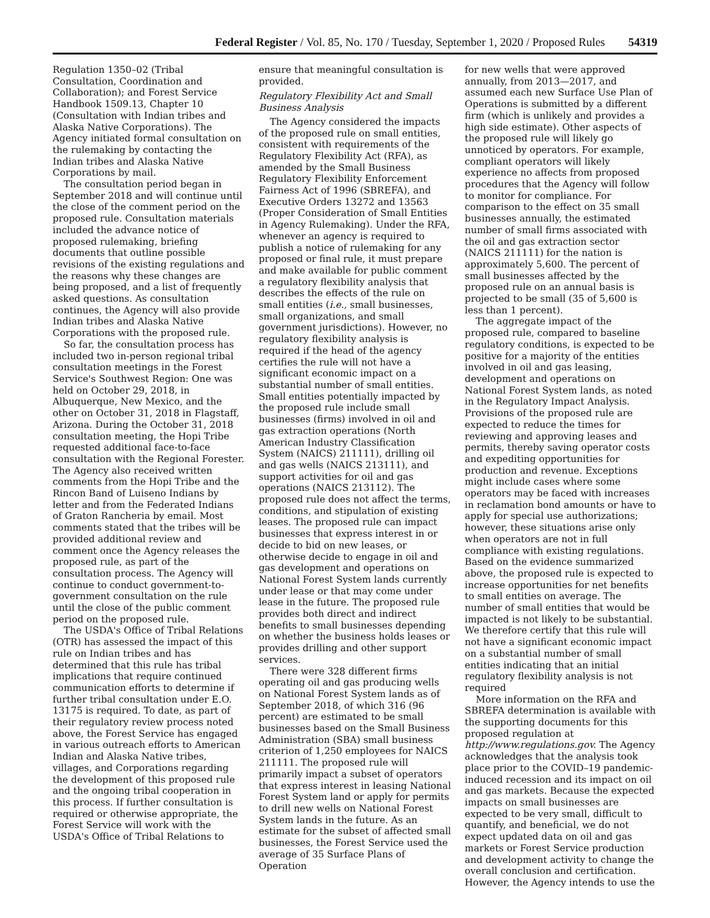Federal Register / Vol. 85, No. 170 / Tuesday, September 1, 2020 / Proposed Rules 54319
Regulation 1350–02 (Tribal Consultation, Coordination and Collaboration); and Forest Service Handbook 1509.13, Chapter 10 (Consultation with Indian tribes and Alaska Native Corporations). The Agency initiated formal consultation on the rulemaking by contacting the Indian tribes and Alaska Native Corporations by mail.
The consultation period began in September 2018 and will continue until the close of the comment period on the proposed rule. Consultation materials included the advance notice of proposed rulemaking, briefing documents that outline possible revisions of the existing regulations and the reasons why these changes are being proposed, and a list of frequently asked questions. As consultation continues, the Agency will also provide Indian tribes and Alaska Native Corporations with the proposed rule.
So far, the consultation process has included two in-person regional tribal consultation meetings in the Forest Service's Southwest Region: One was held on October 29, 2018, in Albuquerque, New Mexico, and the other on October 31, 2018 in Flagstaff, Arizona. During the October 31, 2018 consultation meeting, the Hopi Tribe requested additional face-to-face consultation with the Regional Forester. The Agency also received written comments from the Hopi Tribe and the Rincon Band of Luiseno Indians by letter and from the Federated Indians of Graton Rancheria by email. Most comments stated that the tribes will be provided additional review and comment once the Agency releases the proposed rule, as part of the consultation process. The Agency will continue to conduct government-to-government consultation on the rule until the close of the public comment period on the proposed rule.
The USDA's Office of Tribal Relations (OTR) has assessed the impact of this rule on Indian tribes and has determined that this rule has tribal implications that require continued communication efforts to determine if further tribal consultation under E.O. 13175 is required. To date, as part of their regulatory review process noted above, the Forest Service has engaged in various outreach efforts to American Indian and Alaska Native tribes, villages, and Corporations regarding the development of this proposed rule and the ongoing tribal cooperation in this process. If further consultation is required or otherwise appropriate, the Forest Service will work with the USDA's Office of Tribal Relations to
ensure that meaningful consultation is provided.
Regulatory Flexibility Act and Small Business Analysis
The Agency considered the impacts of the proposed rule on small entities, consistent with requirements of the Regulatory Flexibility Act (RFA), as amended by the Small Business Regulatory Flexibility Enforcement Fairness Act of 1996 (SBREFA), and Executive Orders 13272 and 13563 (Proper Consideration of Small Entities in Agency Rulemaking). Under the RFA, whenever an agency is required to publish a notice of rulemaking for any proposed or final rule, it must prepare and make available for public comment a regulatory flexibility analysis that describes the effects of the rule on small entities (i.e., small businesses, small organizations, and small government jurisdictions). However, no regulatory flexibility analysis is required if the head of the agency certifies the rule will not have a significant economic impact on a substantial number of small entities. Small entities potentially impacted by the proposed rule include small businesses (firms) involved in oil and gas extraction operations (North American Industry Classification System (NAICS) 211111), drilling oil and gas wells (NAICS 213111), and support activities for oil and gas operations (NAICS 213112). The proposed rule does not affect the terms, conditions, and stipulation of existing leases. The proposed rule can impact businesses that express interest in or decide to bid on new leases, or otherwise decide to engage in oil and gas development and operations on National Forest System lands currently under lease or that may come under lease in the future. The proposed rule provides both direct and indirect benefits to small businesses depending on whether the business holds leases or provides drilling and other support services.
There were 328 different firms operating oil and gas producing wells on National Forest System lands as of September 2018, of which 316 (96 percent) are estimated to be small businesses based on the Small Business Administration (SBA) small business criterion of 1,250 employees for NAICS 211111. The proposed rule will primarily impact a subset of operators that express interest in leasing National Forest System land or apply for permits to drill new wells on National Forest System lands in the future. As an estimate for the subset of affected small businesses, the Forest Service used the average of 35 Surface Plans of Operation
for new wells that were approved annually, from 2013—2017, and assumed each new Surface Use Plan of Operations is submitted by a different firm (which is unlikely and provides a high side estimate). Other aspects of the proposed rule will likely go unnoticed by operators. For example, compliant operators will likely experience no affects from proposed procedures that the Agency will follow to monitor for compliance. For comparison to the effect on 35 small businesses annually, the estimated number of small firms associated with the oil and gas extraction sector (NAICS 211111) for the nation is approximately 5,600. The percent of small businesses affected by the proposed rule on an annual basis is projected to be small (35 of 5,600 is less than 1 percent).
The aggregate impact of the proposed rule, compared to baseline regulatory conditions, is expected to be positive for a majority of the entities involved in oil and gas leasing, development and operations on National Forest System lands, as noted in the Regulatory Impact Analysis. Provisions of the proposed rule are expected to reduce the times for reviewing and approving leases and permits, thereby saving operator costs and expediting opportunities for production and revenue. Exceptions might include cases where some operators may be faced with increases in reclamation bond amounts or have to apply for special use authorizations; however, these situations arise only when operators are not in full compliance with existing regulations. Based on the evidence summarized above, the proposed rule is expected to increase opportunities for net benefits to small entities on average. The number of small entities that would be impacted is not likely to be substantial. We therefore certify that this rule will not have a significant economic impact on a substantial number of small entities indicating that an initial regulatory flexibility analysis is not required
More information on the RFA and SBREFA determination is available with the supporting documents for this proposed regulation at http://www.regulations.gov. The Agency acknowledges that the analysis took place prior to the COVID–19 pandemic-induced recession and its impact on oil and gas markets. Because the expected impacts on small businesses are expected to be very small, difficult to quantify, and beneficial, we do not expect updated data on oil and gas markets or Forest Service production and development activity to change the overall conclusion and certification. However, the Agency intends to use the